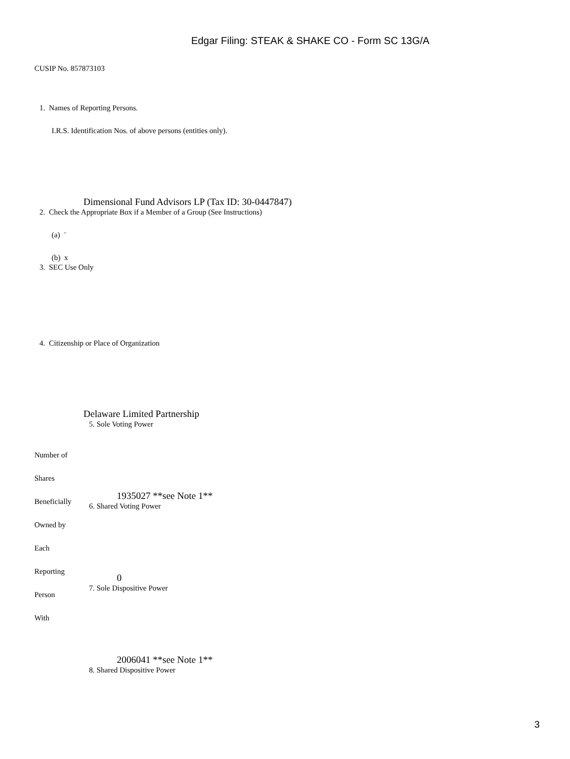Edgar Filing: STEAK & SHAKE CO - Form SC 13G/A
CUSIP No. 857873103
1. Names of Reporting Persons.
I.R.S. Identification Nos. of above persons (entities only).
Dimensional Fund Advisors LP (Tax ID: 30-0447847)
2. Check the Appropriate Box if a Member of a Group (See Instructions)
(a) ¨
(b) x
3. SEC Use Only
4. Citizenship or Place of Organization
Delaware Limited Partnership
Number of
Shares
Beneficially
Owned by
Each
Reporting
Person
With
5. Sole Voting Power
1935027 **see Note 1**
6. Shared Voting Power
0
7. Sole Dispositive Power
2006041 **see Note 1**
8. Shared Dispositive Power
3